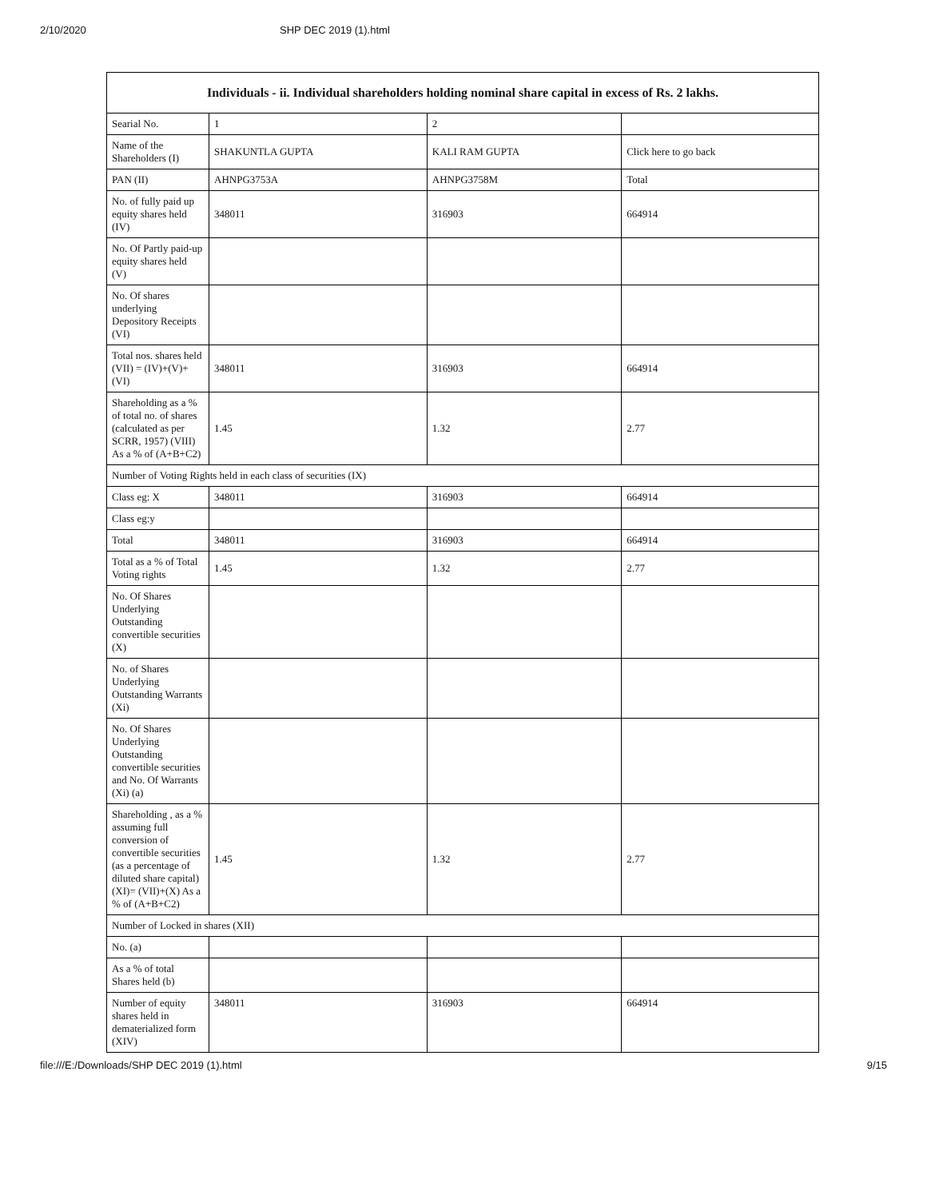2/10/2020 SHP DEC 2019 (1).html
| Individuals - ii. Individual shareholders holding nominal share capital in excess of Rs. 2 lakhs. | | | |
| --- | --- | --- | --- |
| Searial No. | 1 | 2 | |
| Name of the Shareholders (I) | SHAKUNTLA GUPTA | KALI RAM GUPTA | Click here to go back |
| PAN (II) | AHNPG3753A | AHNPG3758M | Total |
| No. of fully paid up equity shares held (IV) | 348011 | 316903 | 664914 |
| No. Of Partly paid-up equity shares held (V) | | | |
| No. Of shares underlying Depository Receipts (VI) | | | |
| Total nos. shares held (VII) = (IV)+(V)+ (VI) | 348011 | 316903 | 664914 |
| Shareholding as a % of total no. of shares (calculated as per SCRR, 1957) (VIII) As a % of (A+B+C2) | 1.45 | 1.32 | 2.77 |
| Number of Voting Rights held in each class of securities (IX) | | | |
| Class eg: X | 348011 | 316903 | 664914 |
| Class eg:y | | | |
| Total | 348011 | 316903 | 664914 |
| Total as a % of Total Voting rights | 1.45 | 1.32 | 2.77 |
| No. Of Shares Underlying Outstanding convertible securities (X) | | | |
| No. of Shares Underlying Outstanding Warrants (Xi) | | | |
| No. Of Shares Underlying Outstanding convertible securities and No. Of Warrants (Xi) (a) | | | |
| Shareholding , as a % assuming full conversion of convertible securities (as a percentage of diluted share capital) (XI)= (VII)+(X) As a % of (A+B+C2) | 1.45 | 1.32 | 2.77 |
| Number of Locked in shares (XII) | | | |
| No. (a) | | | |
| As a % of total Shares held (b) | | | |
| Number of equity shares held in dematerialized form (XIV) | 348011 | 316903 | 664914 |
file:///E:/Downloads/SHP DEC 2019 (1).html 9/15